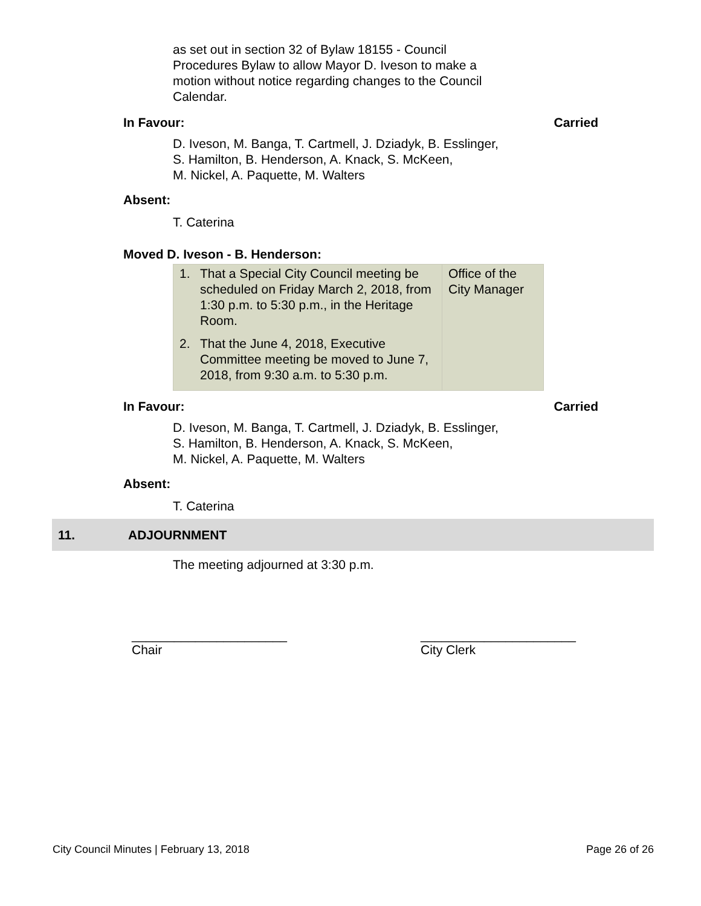as set out in section 32 of Bylaw 18155 - Council
Procedures Bylaw to allow Mayor D. Iveson to make a
motion without notice regarding changes to the Council
Calendar.
In Favour: Carried
D. Iveson, M. Banga, T. Cartmell, J. Dziadyk, B. Esslinger,
S. Hamilton, B. Henderson, A. Knack, S. McKeen,
M. Nickel, A. Paquette, M. Walters
Absent:
T. Caterina
Moved D. Iveson - B. Henderson:
| 1. That a Special City Council meeting be scheduled on Friday March 2, 2018, from 1:30 p.m. to 5:30 p.m., in the Heritage Room. 2. That the June 4, 2018, Executive Committee meeting be moved to June 7, 2018, from 9:30 a.m. to 5:30 p.m. | Office of the City Manager |
In Favour: Carried
D. Iveson, M. Banga, T. Cartmell, J. Dziadyk, B. Esslinger,
S. Hamilton, B. Henderson, A. Knack, S. McKeen,
M. Nickel, A. Paquette, M. Walters
Absent:
T. Caterina
11. ADJOURNMENT
The meeting adjourned at 3:30 p.m.
______________________
Chair
______________________
City Clerk
City Council Minutes | February 13, 2018 Page 26 of 26